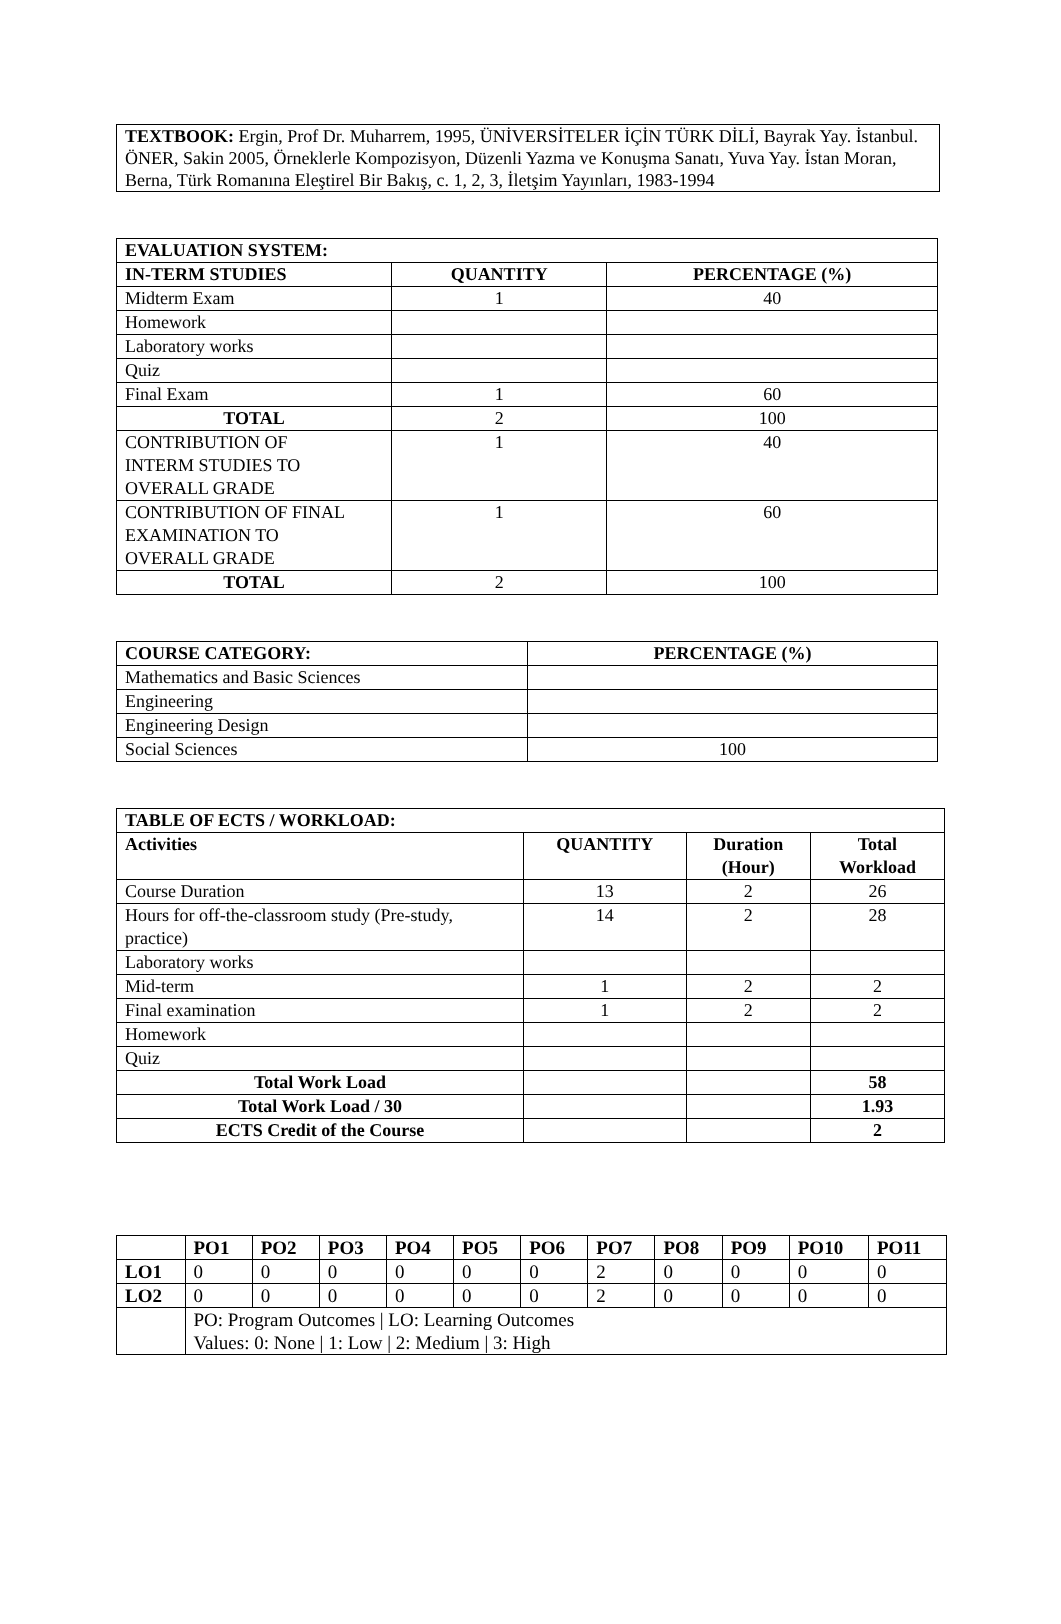TEXTBOOK: Ergin, Prof Dr. Muharrem, 1995, ÜNİVERSİTELER İÇİN TÜRK DİLİ, Bayrak Yay. İstanbul. ÖNER, Sakin 2005, Örneklerle Kompozisyon, Düzenli Yazma ve Konuşma Sanatı, Yuva Yay. İstan Moran, Berna, Türk Romanına Eleştirel Bir Bakış, c. 1, 2, 3, İletşim Yayınları, 1983-1994
| EVALUATION SYSTEM: | | |
| --- | --- | --- |
| IN-TERM STUDIES | QUANTITY | PERCENTAGE (%) |
| Midterm Exam | 1 | 40 |
| Homework | | |
| Laboratory works | | |
| Quiz | | |
| Final Exam | 1 | 60 |
| TOTAL | 2 | 100 |
| CONTRIBUTION OF INTERM STUDIES TO OVERALL GRADE | 1 | 40 |
| CONTRIBUTION OF FINAL EXAMINATION TO OVERALL GRADE | 1 | 60 |
| TOTAL | 2 | 100 |
| COURSE CATEGORY: | PERCENTAGE (%) |
| --- | --- |
| Mathematics and Basic Sciences | |
| Engineering | |
| Engineering Design | |
| Social Sciences | 100 |
| TABLE OF ECTS / WORKLOAD: | | | |
| --- | --- | --- | --- |
| Activities | QUANTITY | Duration (Hour) | Total Workload |
| Course Duration | 13 | 2 | 26 |
| Hours for off-the-classroom study (Pre-study, practice) | 14 | 2 | 28 |
| Laboratory works | | | |
| Mid-term | 1 | 2 | 2 |
| Final examination | 1 | 2 | 2 |
| Homework | | | |
| Quiz | | | |
| Total Work Load | | | 58 |
| Total Work Load / 30 | | | 1.93 |
| ECTS Credit of the Course | | | 2 |
| | PO1 | PO2 | PO3 | PO4 | PO5 | PO6 | PO7 | PO8 | PO9 | PO10 | PO11 |
| --- | --- | --- | --- | --- | --- | --- | --- | --- | --- | --- | --- |
| LO1 | 0 | 0 | 0 | 0 | 0 | 0 | 2 | 0 | 0 | 0 | 0 |
| LO2 | 0 | 0 | 0 | 0 | 0 | 0 | 2 | 0 | 0 | 0 | 0 |
| | PO: Program Outcomes / LO: Learning Outcomes Values: 0: None / 1: Low / 2: Medium / 3: High | | | | | | | | | | |